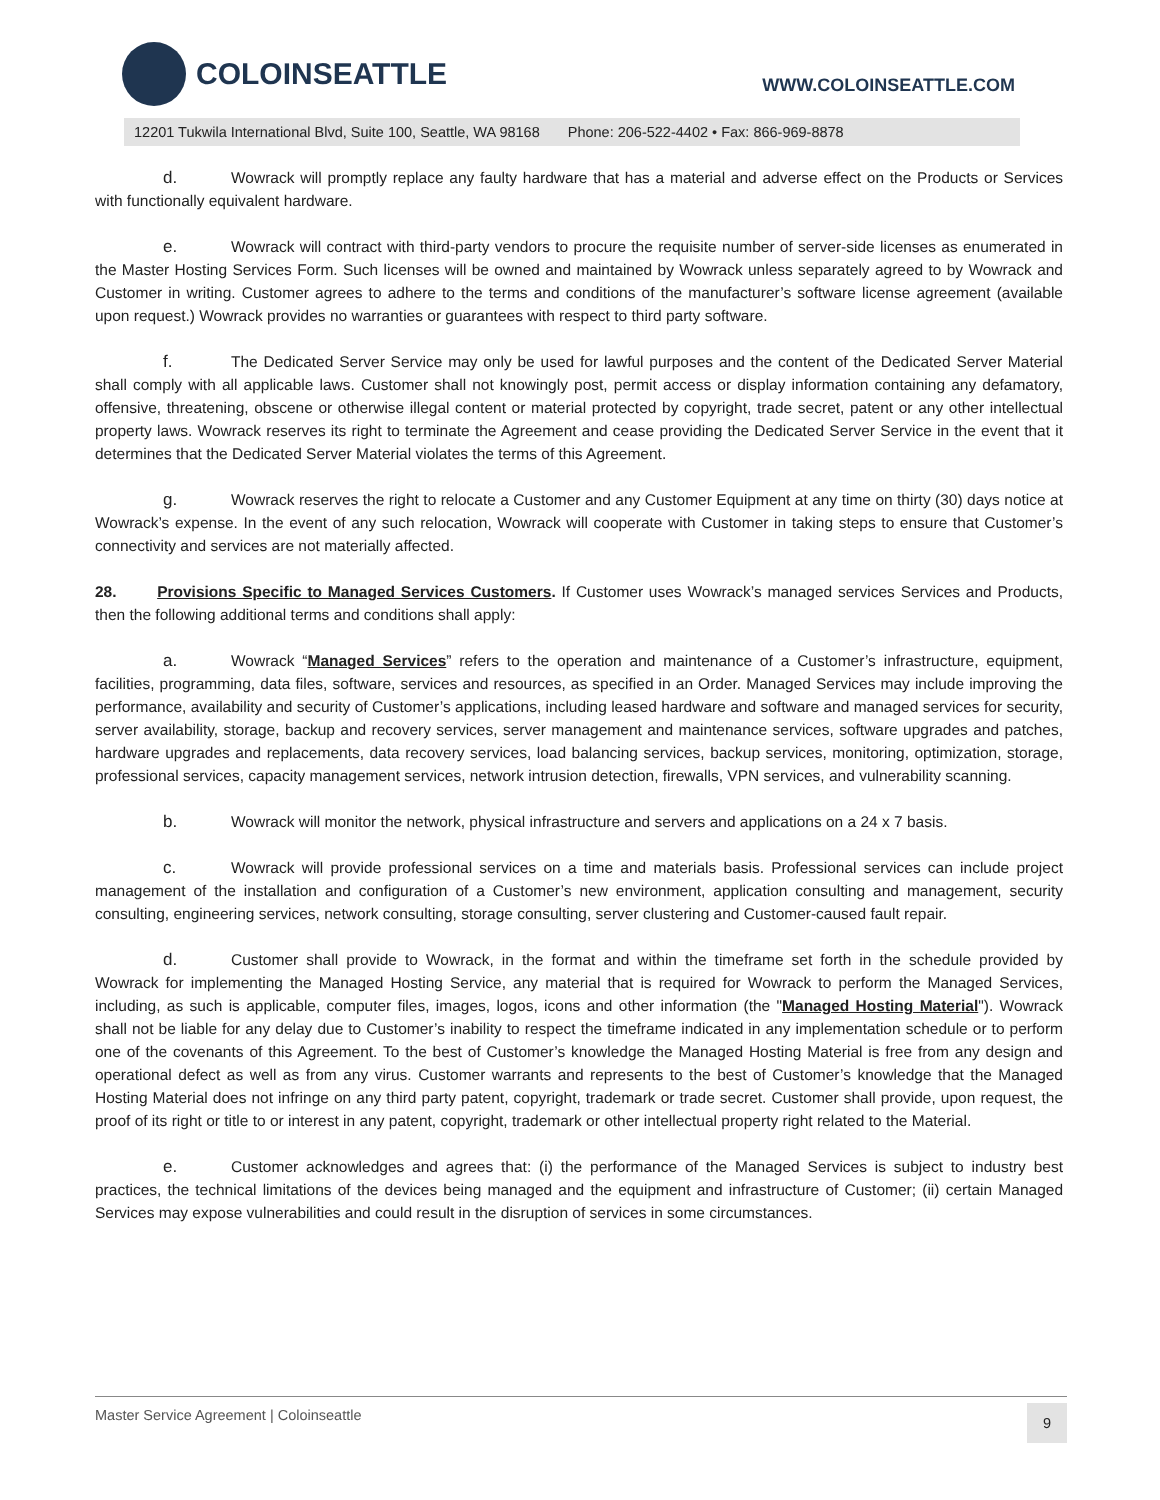COLOINSEATTLE
WWW.COLOINSEATTLE.COM
12201 Tukwila International Blvd, Suite 100, Seattle, WA 98168 Phone: 206-522-4402 • Fax: 866-969-8878
d. Wowrack will promptly replace any faulty hardware that has a material and adverse effect on the Products or Services with functionally equivalent hardware.
e. Wowrack will contract with third-party vendors to procure the requisite number of server-side licenses as enumerated in the Master Hosting Services Form. Such licenses will be owned and maintained by Wowrack unless separately agreed to by Wowrack and Customer in writing. Customer agrees to adhere to the terms and conditions of the manufacturer’s software license agreement (available upon request.) Wowrack provides no warranties or guarantees with respect to third party software.
f. The Dedicated Server Service may only be used for lawful purposes and the content of the Dedicated Server Material shall comply with all applicable laws. Customer shall not knowingly post, permit access or display information containing any defamatory, offensive, threatening, obscene or otherwise illegal content or material protected by copyright, trade secret, patent or any other intellectual property laws. Wowrack reserves its right to terminate the Agreement and cease providing the Dedicated Server Service in the event that it determines that the Dedicated Server Material violates the terms of this Agreement.
g. Wowrack reserves the right to relocate a Customer and any Customer Equipment at any time on thirty (30) days notice at Wowrack’s expense. In the event of any such relocation, Wowrack will cooperate with Customer in taking steps to ensure that Customer’s connectivity and services are not materially affected.
28. Provisions Specific to Managed Services Customers. If Customer uses Wowrack’s managed services Services and Products, then the following additional terms and conditions shall apply:
a. Wowrack “Managed Services” refers to the operation and maintenance of a Customer’s infrastructure, equipment, facilities, programming, data files, software, services and resources, as specified in an Order. Managed Services may include improving the performance, availability and security of Customer’s applications, including leased hardware and software and managed services for security, server availability, storage, backup and recovery services, server management and maintenance services, software upgrades and patches, hardware upgrades and replacements, data recovery services, load balancing services, backup services, monitoring, optimization, storage, professional services, capacity management services, network intrusion detection, firewalls, VPN services, and vulnerability scanning.
b. Wowrack will monitor the network, physical infrastructure and servers and applications on a 24 x 7 basis.
c. Wowrack will provide professional services on a time and materials basis. Professional services can include project management of the installation and configuration of a Customer’s new environment, application consulting and management, security consulting, engineering services, network consulting, storage consulting, server clustering and Customer-caused fault repair.
d. Customer shall provide to Wowrack, in the format and within the timeframe set forth in the schedule provided by Wowrack for implementing the Managed Hosting Service, any material that is required for Wowrack to perform the Managed Services, including, as such is applicable, computer files, images, logos, icons and other information (the "Managed Hosting Material"). Wowrack shall not be liable for any delay due to Customer’s inability to respect the timeframe indicated in any implementation schedule or to perform one of the covenants of this Agreement. To the best of Customer’s knowledge the Managed Hosting Material is free from any design and operational defect as well as from any virus. Customer warrants and represents to the best of Customer’s knowledge that the Managed Hosting Material does not infringe on any third party patent, copyright, trademark or trade secret. Customer shall provide, upon request, the proof of its right or title to or interest in any patent, copyright, trademark or other intellectual property right related to the Material.
e. Customer acknowledges and agrees that: (i) the performance of the Managed Services is subject to industry best practices, the technical limitations of the devices being managed and the equipment and infrastructure of Customer; (ii) certain Managed Services may expose vulnerabilities and could result in the disruption of services in some circumstances.
Master Service Agreement | Coloinseattle
9